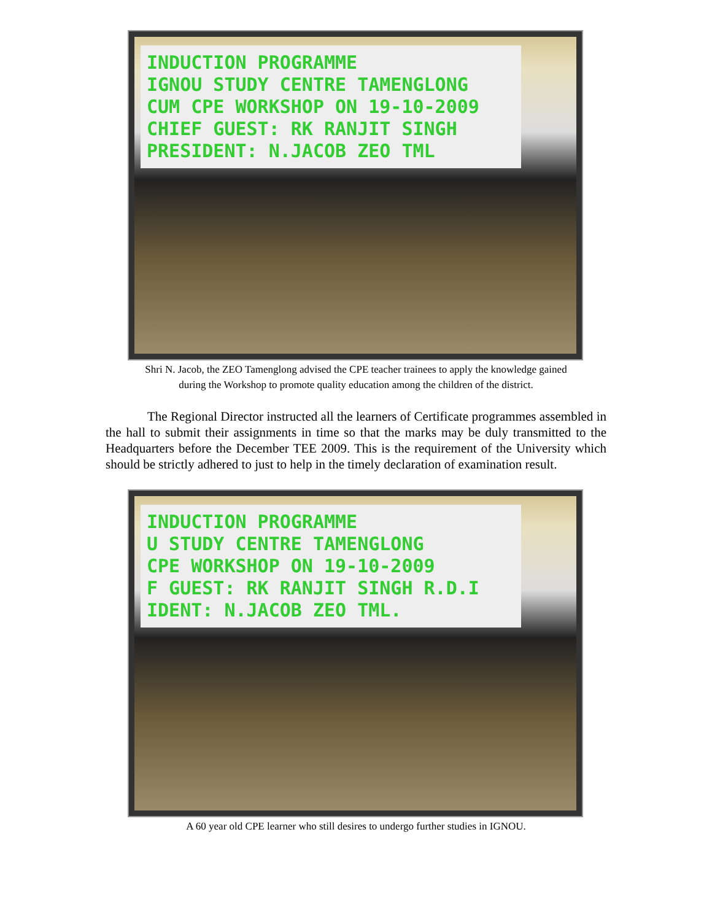INDUCTION PROGRAMME
IGNOU STUDY CENTRE TAMENGLONG
CUM CPE WORKSHOP ON 19-10-2009
CHIEF GUEST: RK RANJIT SINGH
PRESIDENT: N.JACOB ZEO TML
Shri N. Jacob, the ZEO Tamenglong advised the CPE teacher trainees to apply the knowledge gained
during the Workshop to promote quality education among the children of the district.
The Regional Director instructed all the learners of Certificate programmes assembled in the hall to submit their assignments in time so that the marks may be duly transmitted to the Headquarters before the December TEE 2009. This is the requirement of the University which should be strictly adhered to just to help in the timely declaration of examination result.
INDUCTION PROGRAMME
U STUDY CENTRE TAMENGLONG
CPE WORKSHOP ON 19-10-2009
F GUEST: RK RANJIT SINGH R.D.I
IDENT: N.JACOB ZEO TML.
A 60 year old CPE learner who still desires to undergo further studies in IGNOU.